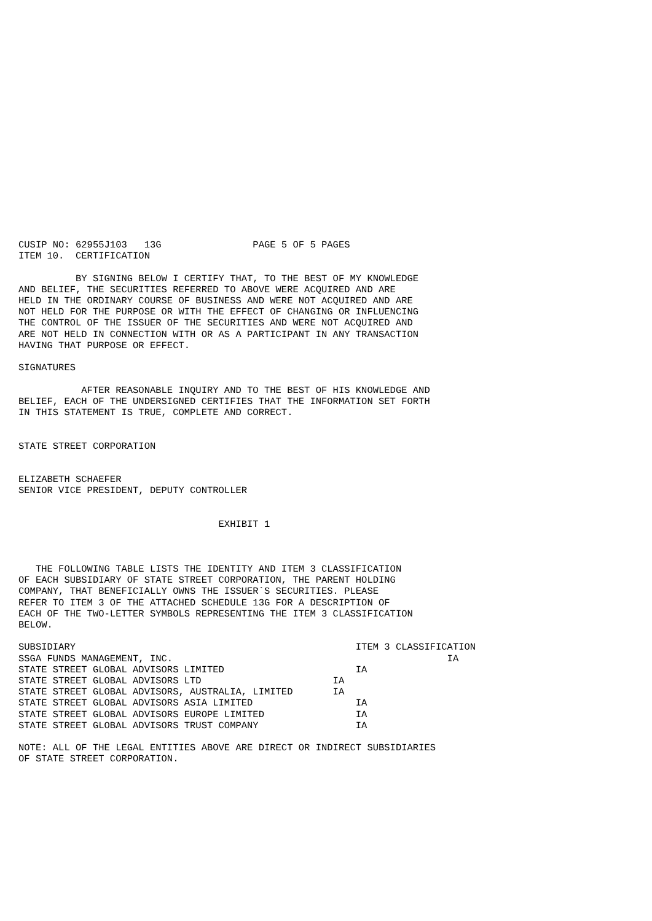CUSIP NO: 62955J103   13G                PAGE 5 OF 5 PAGES
ITEM 10.  CERTIFICATION

          BY SIGNING BELOW I CERTIFY THAT, TO THE BEST OF MY KNOWLEDGE
AND BELIEF, THE SECURITIES REFERRED TO ABOVE WERE ACQUIRED AND ARE
HELD IN THE ORDINARY COURSE OF BUSINESS AND WERE NOT ACQUIRED AND ARE
NOT HELD FOR THE PURPOSE OR WITH THE EFFECT OF CHANGING OR INFLUENCING
THE CONTROL OF THE ISSUER OF THE SECURITIES AND WERE NOT ACQUIRED AND
ARE NOT HELD IN CONNECTION WITH OR AS A PARTICIPANT IN ANY TRANSACTION
HAVING THAT PURPOSE OR EFFECT.

SIGNATURES

           AFTER REASONABLE INQUIRY AND TO THE BEST OF HIS KNOWLEDGE AND
BELIEF, EACH OF THE UNDERSIGNED CERTIFIES THAT THE INFORMATION SET FORTH
IN THIS STATEMENT IS TRUE, COMPLETE AND CORRECT.


STATE STREET CORPORATION


ELIZABETH SCHAEFER
SENIOR VICE PRESIDENT, DEPUTY CONTROLLER


                                   EXHIBIT 1



   THE FOLLOWING TABLE LISTS THE IDENTITY AND ITEM 3 CLASSIFICATION
OF EACH SUBSIDIARY OF STATE STREET CORPORATION, THE PARENT HOLDING
COMPANY, THAT BENEFICIALLY OWNS THE ISSUER`S SECURITIES. PLEASE
REFER TO ITEM 3 OF THE ATTACHED SCHEDULE 13G FOR A DESCRIPTION OF
EACH OF THE TWO-LETTER SYMBOLS REPRESENTING THE ITEM 3 CLASSIFICATION
BELOW.

SUBSIDIARY                                                 ITEM 3 CLASSIFICATION
SSGA FUNDS MANAGEMENT, INC.                                                IA
STATE STREET GLOBAL ADVISORS LIMITED                       IA
STATE STREET GLOBAL ADVISORS LTD                       IA
STATE STREET GLOBAL ADVISORS, AUSTRALIA, LIMITED       IA
STATE STREET GLOBAL ADVISORS ASIA LIMITED                  IA
STATE STREET GLOBAL ADVISORS EUROPE LIMITED                IA
STATE STREET GLOBAL ADVISORS TRUST COMPANY                 IA

NOTE: ALL OF THE LEGAL ENTITIES ABOVE ARE DIRECT OR INDIRECT SUBSIDIARIES
OF STATE STREET CORPORATION.